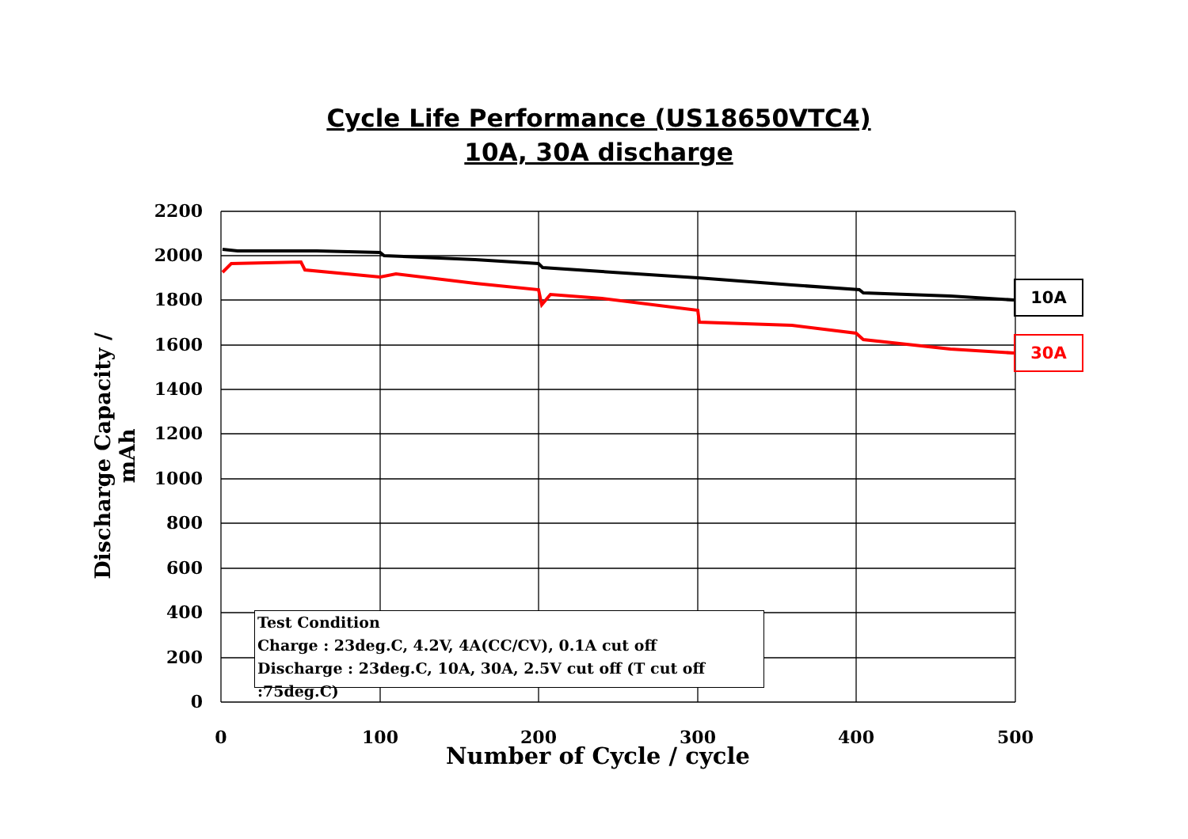Cycle Life Performance (US18650VTC4)
10A, 30A discharge
2200
2000
1800
1600
1400
1200
1000
800
600
400
200
0
0 100 200 300 400 500
Discharge Capacity / mAh
Number of Cycle / cycle
Test Condition
Charge : 23deg.C, 4.2V, 4A(CC/CV), 0.1A cut off
Discharge : 23deg.C, 10A, 30A, 2.5V cut off (T cut off :75deg.C)
10A
30A